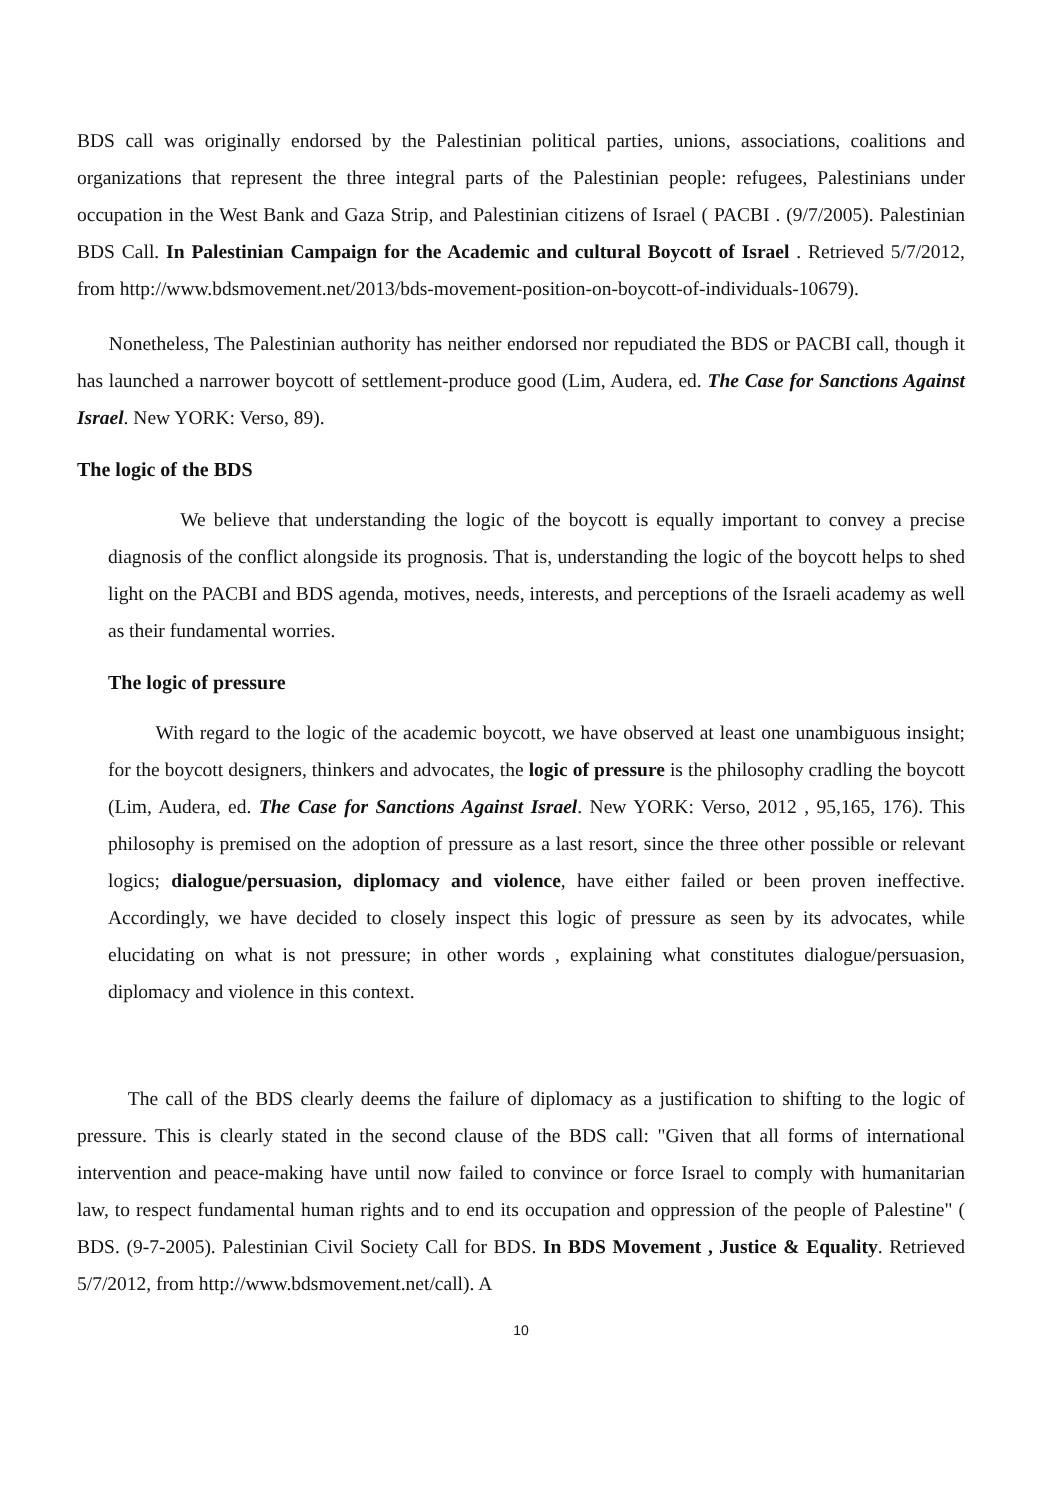BDS call was originally endorsed by the Palestinian political parties, unions, associations, coalitions and organizations that represent the three integral parts of the Palestinian people: refugees, Palestinians under occupation in the West Bank and Gaza Strip, and Palestinian citizens of Israel ( PACBI . (9/7/2005). Palestinian BDS Call. In Palestinian Campaign for the Academic and cultural Boycott of Israel . Retrieved 5/7/2012, from http://www.bdsmovement.net/2013/bds-movement-position-on-boycott-of-individuals-10679).
Nonetheless, The Palestinian authority has neither endorsed nor repudiated the BDS or PACBI call, though it has launched a narrower boycott of settlement-produce good (Lim, Audera, ed. The Case for Sanctions Against Israel. New YORK: Verso, 89).
The logic of the BDS
We believe that understanding the logic of the boycott is equally important to convey a precise diagnosis of the conflict alongside its prognosis. That is, understanding the logic of the boycott helps to shed light on the PACBI and BDS agenda, motives, needs, interests, and perceptions of the Israeli academy as well as their fundamental worries.
The logic of pressure
With regard to the logic of the academic boycott, we have observed at least one unambiguous insight; for the boycott designers, thinkers and advocates, the logic of pressure is the philosophy cradling the boycott (Lim, Audera, ed. The Case for Sanctions Against Israel. New YORK: Verso, 2012 , 95,165, 176). This philosophy is premised on the adoption of pressure as a last resort, since the three other possible or relevant logics; dialogue/persuasion, diplomacy and violence, have either failed or been proven ineffective. Accordingly, we have decided to closely inspect this logic of pressure as seen by its advocates, while elucidating on what is not pressure; in other words , explaining what constitutes dialogue/persuasion, diplomacy and violence in this context.
The call of the BDS clearly deems the failure of diplomacy as a justification to shifting to the logic of pressure. This is clearly stated in the second clause of the BDS call: "Given that all forms of international intervention and peace-making have until now failed to convince or force Israel to comply with humanitarian law, to respect fundamental human rights and to end its occupation and oppression of the people of Palestine" ( BDS. (9-7-2005). Palestinian Civil Society Call for BDS. In BDS Movement , Justice & Equality. Retrieved 5/7/2012, from http://www.bdsmovement.net/call). A
10